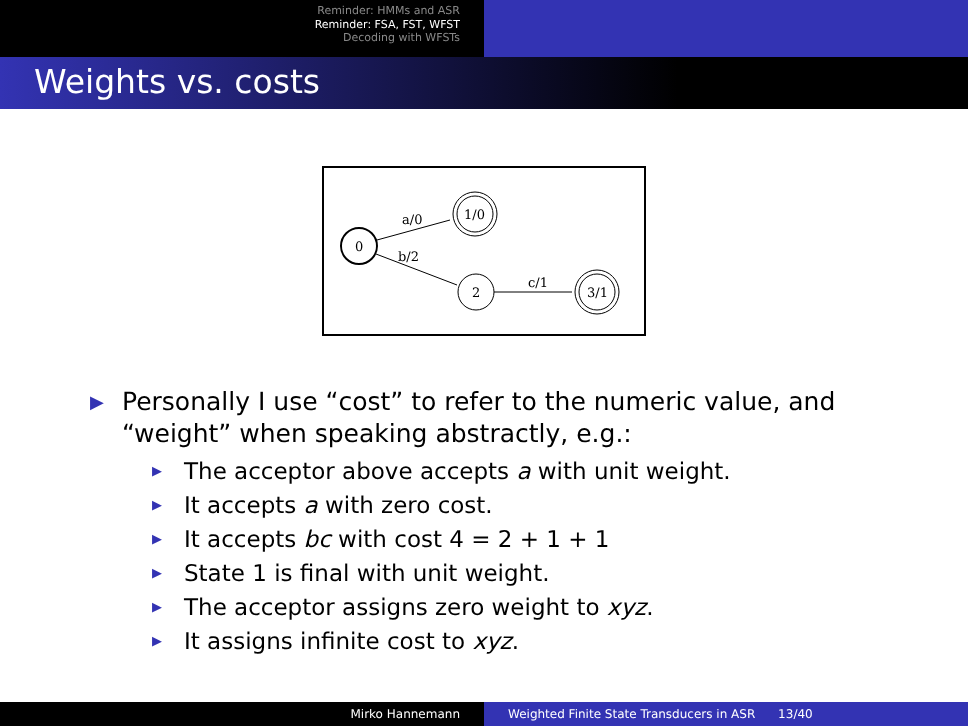Reminder: HMMs and ASR
Reminder: FSA, FST, WFST
Decoding with WFSTs
Weights vs. costs
0
1/0
2
3/1
a/0
b/2
c/1
▶ Personally I use “cost” to refer to the numeric value, and “weight” when speaking abstractly, e.g.:
▶ The acceptor above accepts a with unit weight.
▶ It accepts a with zero cost.
▶ It accepts bc with cost 4 = 2 + 1 + 1
▶ State 1 is final with unit weight.
▶ The acceptor assigns zero weight to xyz.
▶ It assigns infinite cost to xyz.
Mirko Hannemann Weighted Finite State Transducers in ASR 13/40